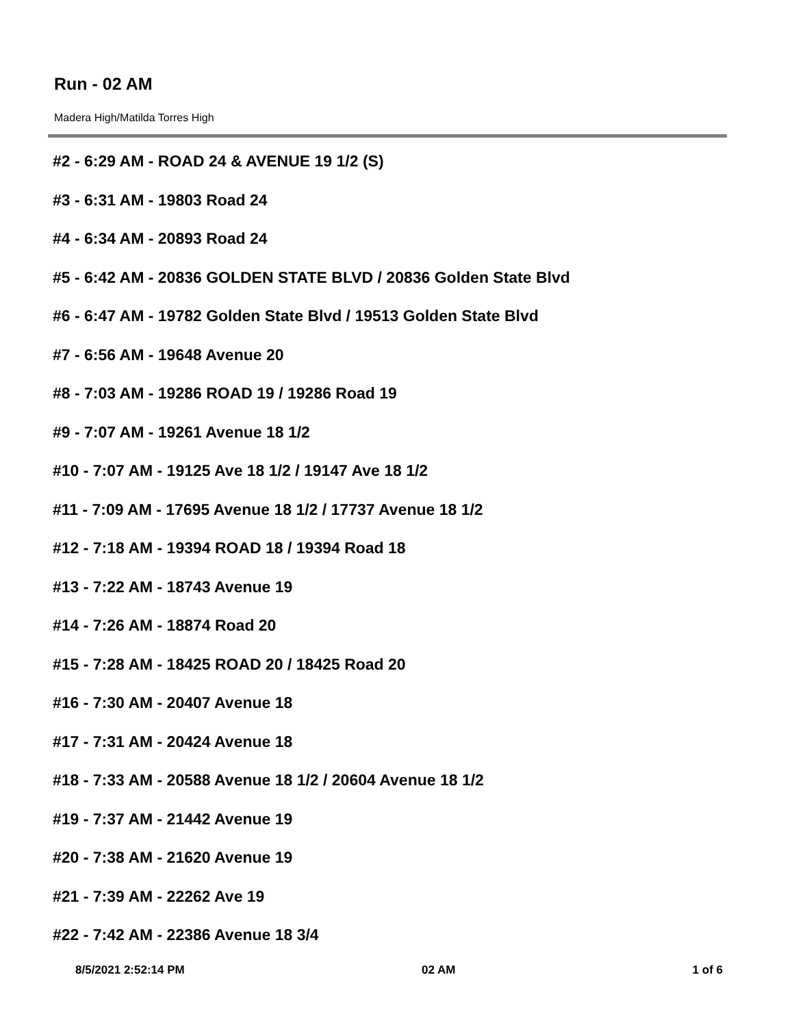Run - 02 AM
Madera High/Matilda Torres High
#2 - 6:29 AM - ROAD 24 & AVENUE 19 1/2 (S)
#3 - 6:31 AM - 19803 Road 24
#4 - 6:34 AM - 20893 Road 24
#5 - 6:42 AM - 20836 GOLDEN STATE BLVD / 20836 Golden State Blvd
#6 - 6:47 AM - 19782 Golden State Blvd / 19513 Golden State Blvd
#7 - 6:56 AM - 19648 Avenue 20
#8 - 7:03 AM - 19286 ROAD 19 / 19286 Road 19
#9 - 7:07 AM - 19261 Avenue 18 1/2
#10 - 7:07 AM - 19125 Ave 18 1/2 / 19147 Ave 18 1/2
#11 - 7:09 AM - 17695 Avenue 18 1/2 / 17737 Avenue 18 1/2
#12 - 7:18 AM - 19394 ROAD 18 / 19394 Road 18
#13 - 7:22 AM - 18743 Avenue 19
#14 - 7:26 AM - 18874 Road 20
#15 - 7:28 AM - 18425 ROAD 20 / 18425 Road 20
#16 - 7:30 AM - 20407 Avenue 18
#17 - 7:31 AM - 20424 Avenue 18
#18 - 7:33 AM - 20588 Avenue 18 1/2 / 20604 Avenue 18 1/2
#19 - 7:37 AM - 21442 Avenue 19
#20 - 7:38 AM - 21620 Avenue 19
#21 - 7:39 AM - 22262 Ave 19
#22 - 7:42 AM - 22386 Avenue 18 3/4
8/5/2021 2:52:14 PM 02 AM 1 of 6